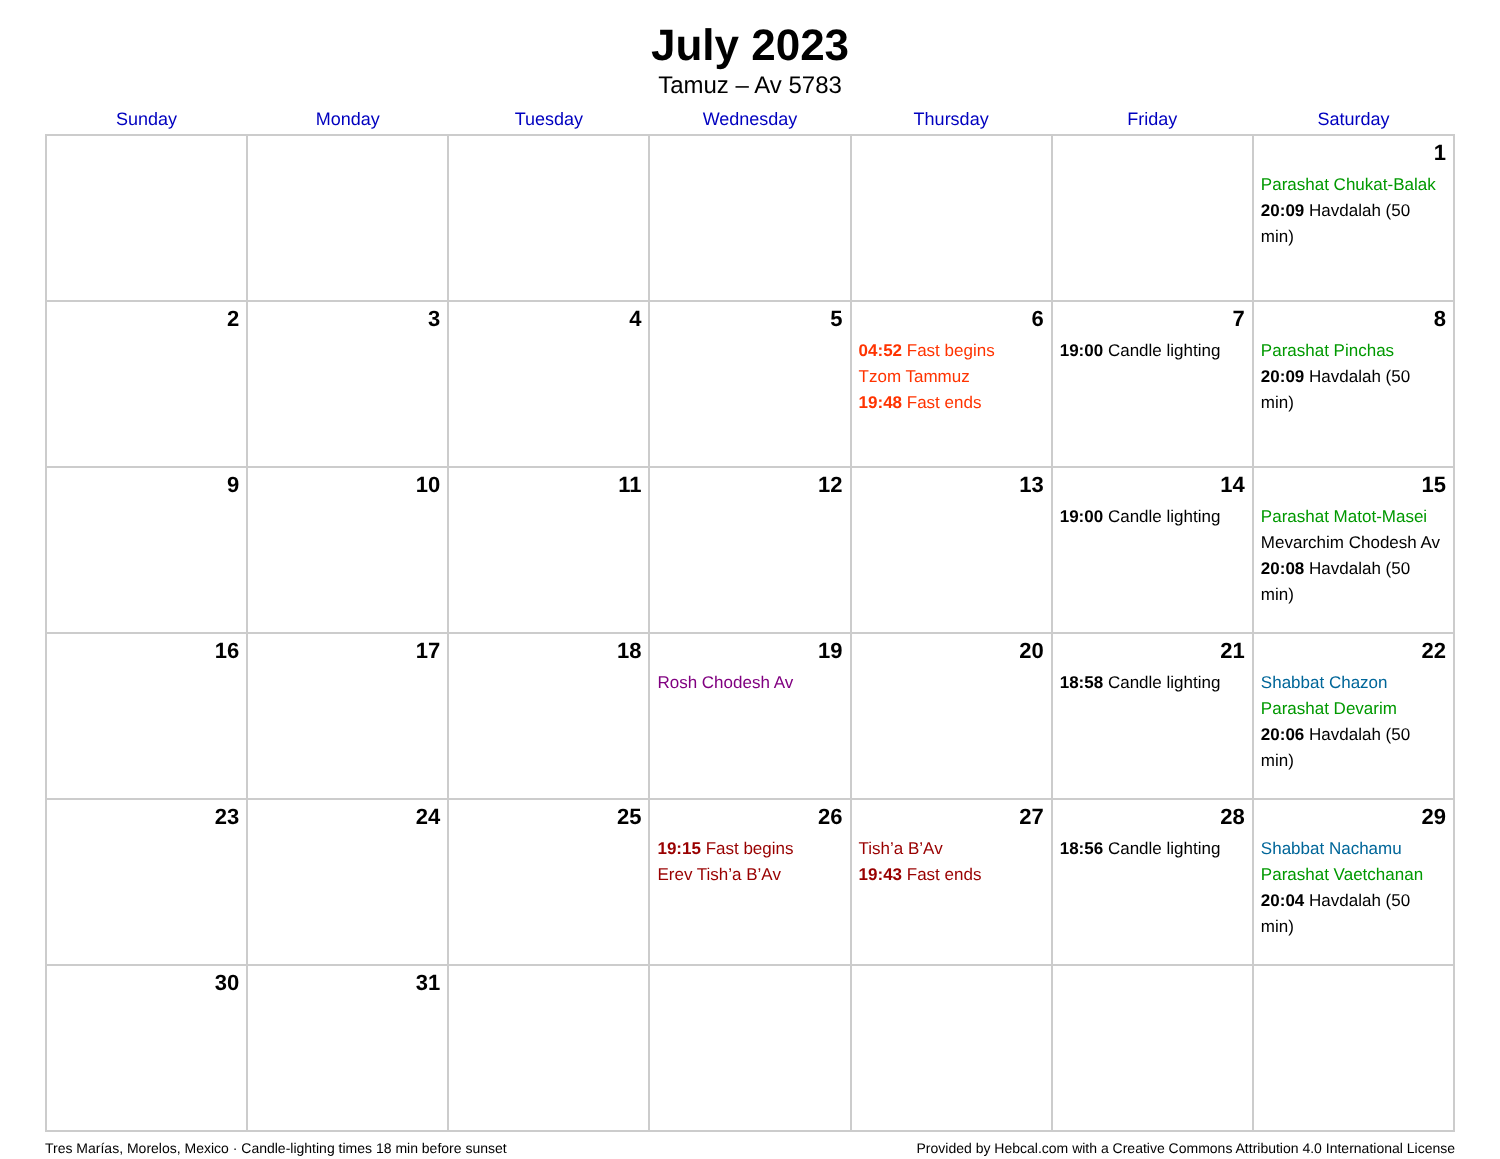July 2023
Tamuz – Av 5783
| Sunday | Monday | Tuesday | Wednesday | Thursday | Friday | Saturday |
| --- | --- | --- | --- | --- | --- | --- |
| | | | | | | 1 Parashat Chukat-Balak 20:09 Havdalah (50 min) |
| 2 | 3 | 4 | 5 | 6 04:52 Fast begins Tzom Tammuz 19:48 Fast ends | 7 19:00 Candle lighting | 8 Parashat Pinchas 20:09 Havdalah (50 min) |
| 9 | 10 | 11 | 12 | 13 | 14 19:00 Candle lighting | 15 Parashat Matot-Masei Mevarchim Chodesh Av 20:08 Havdalah (50 min) |
| 16 | 17 | 18 | 19 Rosh Chodesh Av | 20 | 21 18:58 Candle lighting | 22 Shabbat Chazon Parashat Devarim 20:06 Havdalah (50 min) |
| 23 | 24 | 25 | 26 19:15 Fast begins Erev Tish’a B’Av | 27 Tish’a B’Av 19:43 Fast ends | 28 18:56 Candle lighting | 29 Shabbat Nachamu Parashat Vaetchanan 20:04 Havdalah (50 min) |
| 30 | 31 | | | | | |
Tres Marías, Morelos, Mexico · Candle-lighting times 18 min before sunset Provided by Hebcal.com with a Creative Commons Attribution 4.0 International License